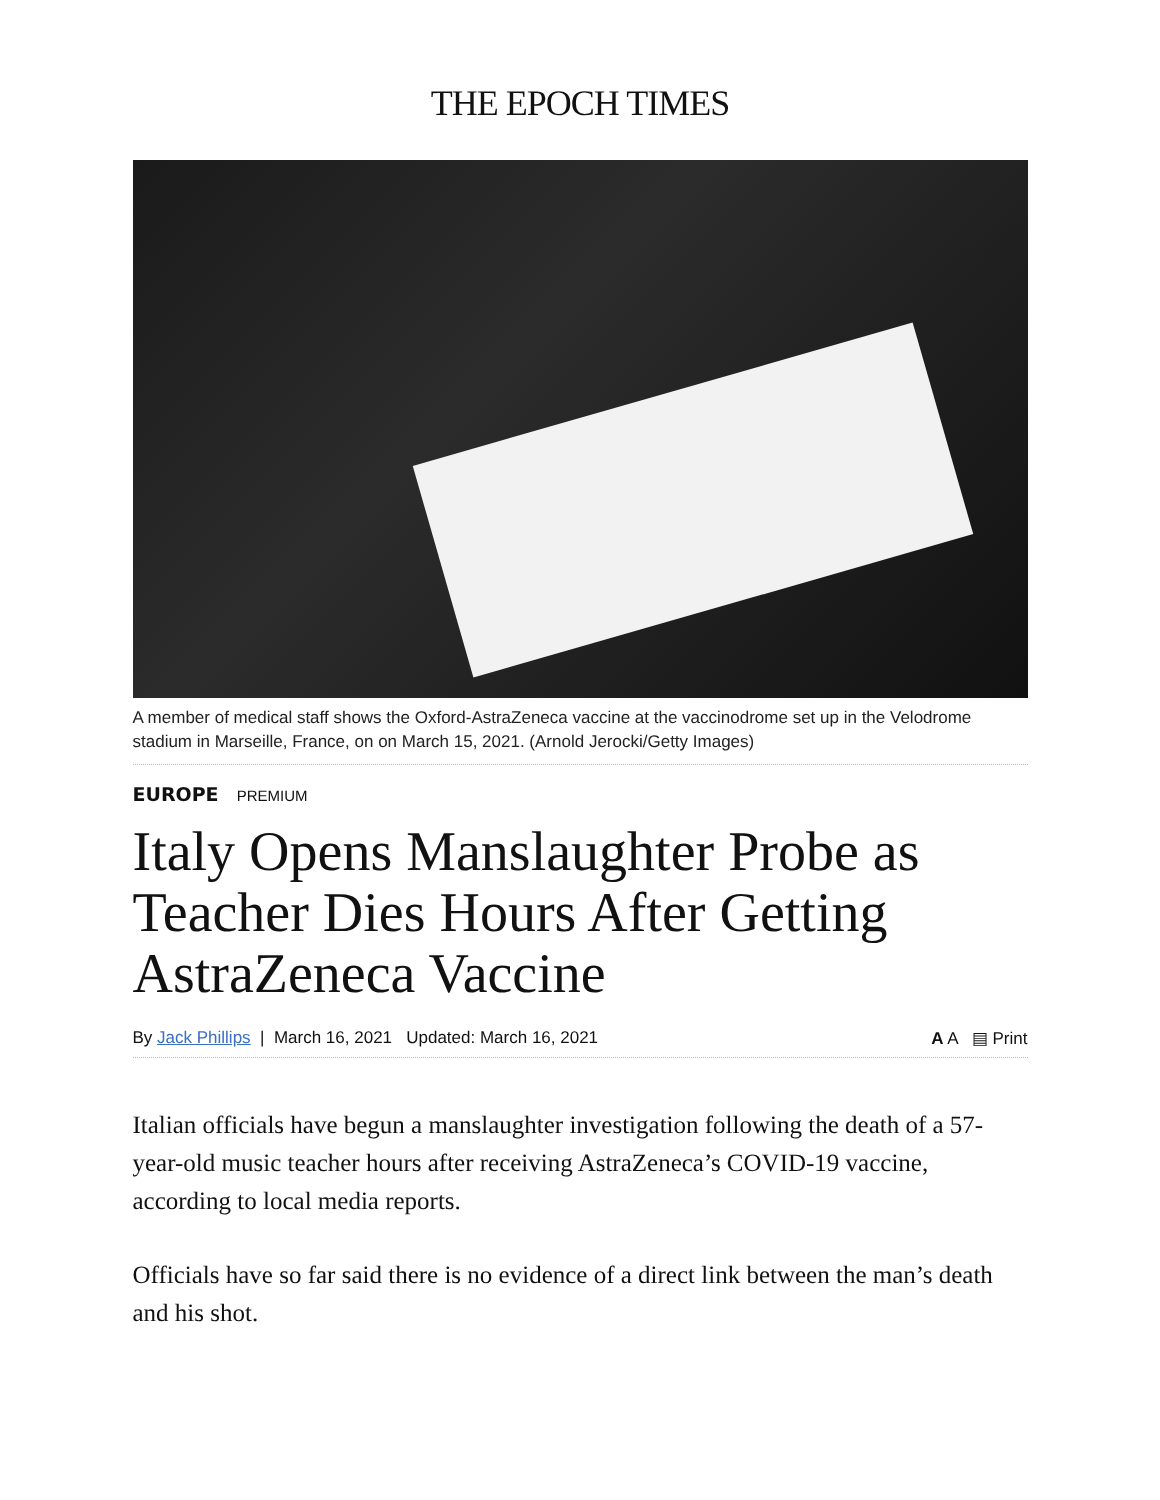THE EPOCH TIMES
A member of medical staff shows the Oxford-AstraZeneca vaccine at the vaccinodrome set up in the Velodrome stadium in Marseille, France, on on March 15, 2021. (Arnold Jerocki/Getty Images)
EUROPE PREMIUM
Italy Opens Manslaughter Probe as Teacher Dies Hours After Getting AstraZeneca Vaccine
By Jack Phillips | March 16, 2021 Updated: March 16, 2021 A A ▤ Print
Italian officials have begun a manslaughter investigation following the death of a 57-year-old music teacher hours after receiving AstraZeneca’s COVID-19 vaccine, according to local media reports.
Officials have so far said there is no evidence of a direct link between the man’s death and his shot.